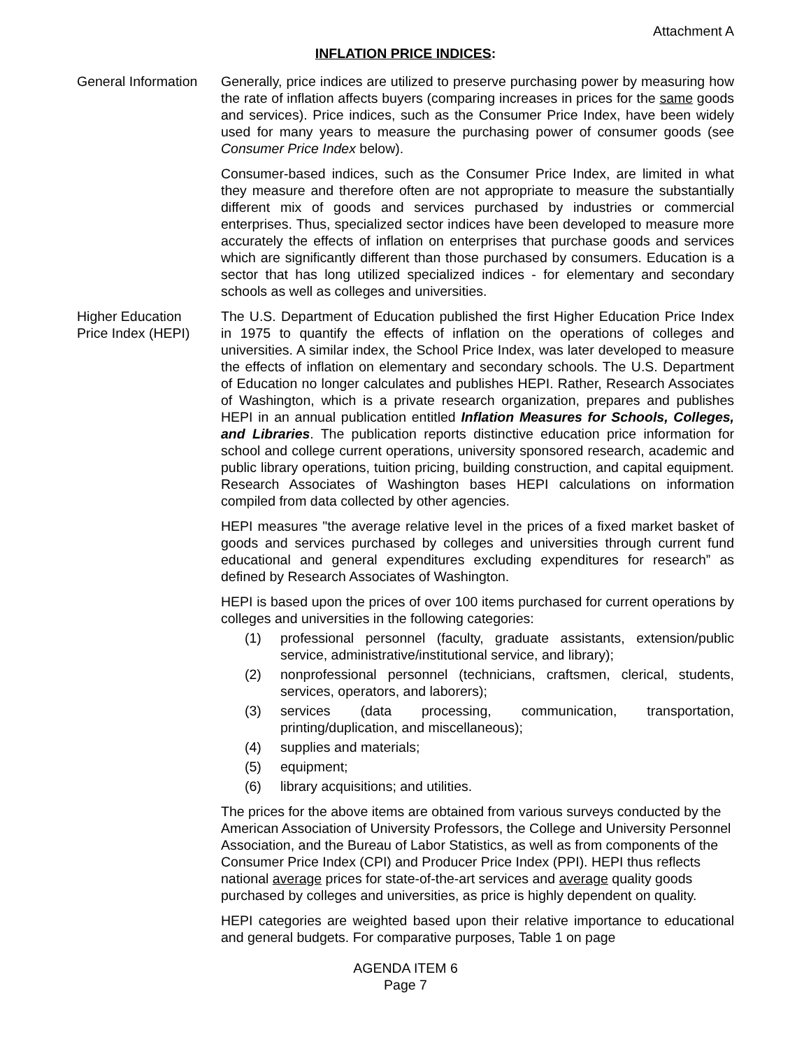Attachment A
INFLATION PRICE INDICES:
General Information
Generally, price indices are utilized to preserve purchasing power by measuring how the rate of inflation affects buyers (comparing increases in prices for the same goods and services). Price indices, such as the Consumer Price Index, have been widely used for many years to measure the purchasing power of consumer goods (see Consumer Price Index below).
Consumer-based indices, such as the Consumer Price Index, are limited in what they measure and therefore often are not appropriate to measure the substantially different mix of goods and services purchased by industries or commercial enterprises. Thus, specialized sector indices have been developed to measure more accurately the effects of inflation on enterprises that purchase goods and services which are significantly different than those purchased by consumers. Education is a sector that has long utilized specialized indices - for elementary and secondary schools as well as colleges and universities.
Higher Education
Price Index (HEPI)
The U.S. Department of Education published the first Higher Education Price Index in 1975 to quantify the effects of inflation on the operations of colleges and universities. A similar index, the School Price Index, was later developed to measure the effects of inflation on elementary and secondary schools. The U.S. Department of Education no longer calculates and publishes HEPI. Rather, Research Associates of Washington, which is a private research organization, prepares and publishes HEPI in an annual publication entitled Inflation Measures for Schools, Colleges, and Libraries. The publication reports distinctive education price information for school and college current operations, university sponsored research, academic and public library operations, tuition pricing, building construction, and capital equipment. Research Associates of Washington bases HEPI calculations on information compiled from data collected by other agencies.
HEPI measures "the average relative level in the prices of a fixed market basket of goods and services purchased by colleges and universities through current fund educational and general expenditures excluding expenditures for research” as defined by Research Associates of Washington.
HEPI is based upon the prices of over 100 items purchased for current operations by colleges and universities in the following categories:
(1) professional personnel (faculty, graduate assistants, extension/public service, administrative/institutional service, and library);
(2) nonprofessional personnel (technicians, craftsmen, clerical, students, services, operators, and laborers);
(3) services (data processing, communication, transportation, printing/duplication, and miscellaneous);
(4) supplies and materials;
(5) equipment;
(6) library acquisitions; and utilities.
The prices for the above items are obtained from various surveys conducted by the American Association of University Professors, the College and University Personnel Association, and the Bureau of Labor Statistics, as well as from components of the Consumer Price Index (CPI) and Producer Price Index (PPI). HEPI thus reflects national average prices for state-of-the-art services and average quality goods purchased by colleges and universities, as price is highly dependent on quality.
HEPI categories are weighted based upon their relative importance to educational and general budgets. For comparative purposes, Table 1 on page
AGENDA ITEM 6
Page 7